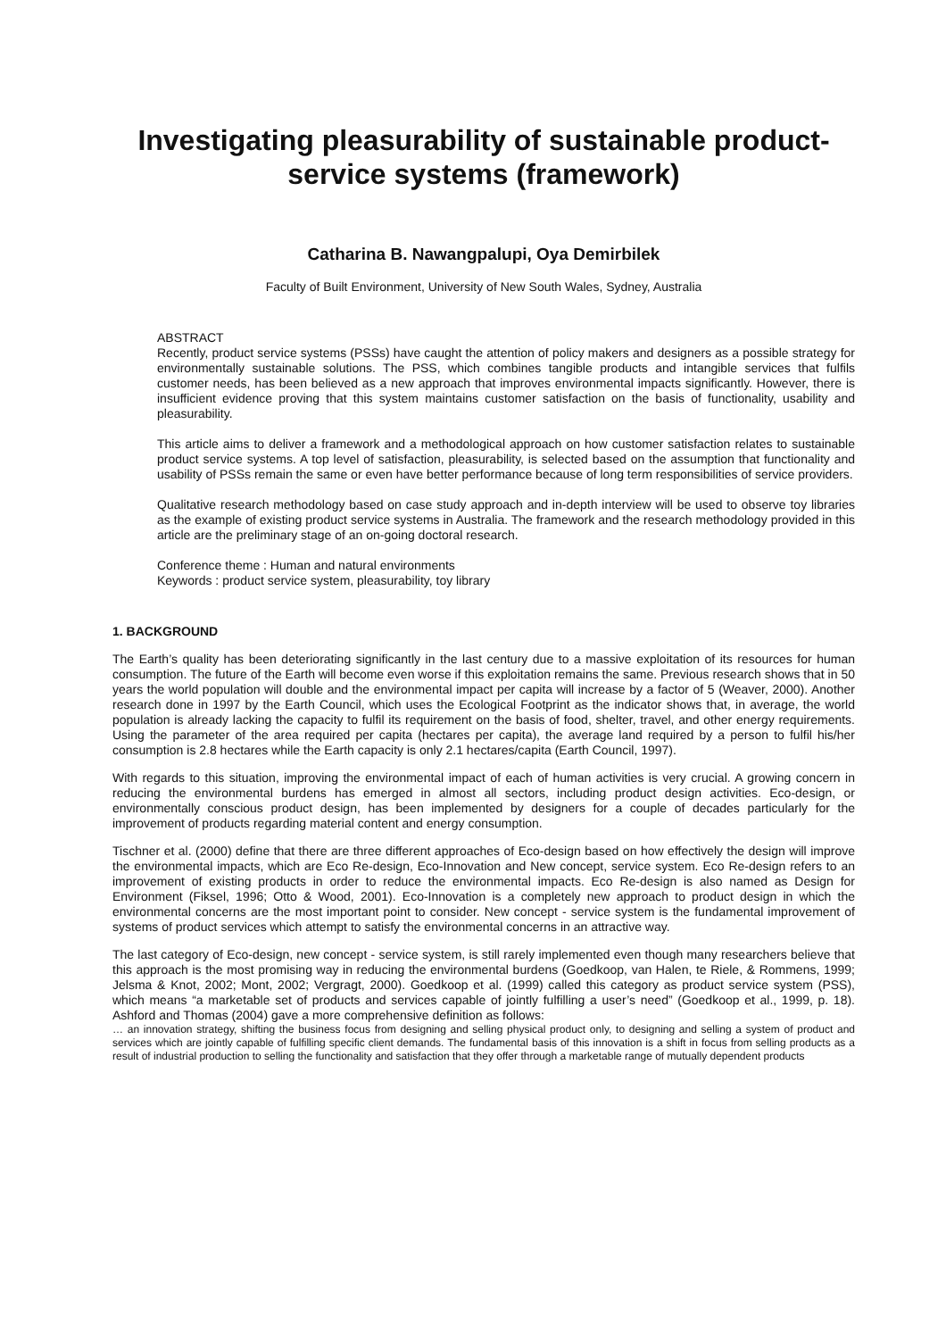Investigating pleasurability of sustainable product-service systems (framework)
Catharina B. Nawangpalupi, Oya Demirbilek
Faculty of Built Environment, University of New South Wales, Sydney, Australia
ABSTRACT
Recently, product service systems (PSSs) have caught the attention of policy makers and designers as a possible strategy for environmentally sustainable solutions. The PSS, which combines tangible products and intangible services that fulfils customer needs, has been believed as a new approach that improves environmental impacts significantly. However, there is insufficient evidence proving that this system maintains customer satisfaction on the basis of functionality, usability and pleasurability.
This article aims to deliver a framework and a methodological approach on how customer satisfaction relates to sustainable product service systems. A top level of satisfaction, pleasurability, is selected based on the assumption that functionality and usability of PSSs remain the same or even have better performance because of long term responsibilities of service providers.
Qualitative research methodology based on case study approach and in-depth interview will be used to observe toy libraries as the example of existing product service systems in Australia. The framework and the research methodology provided in this article are the preliminary stage of an on-going doctoral research.
Conference theme : Human and natural environments
Keywords : product service system, pleasurability, toy library
1. BACKGROUND
The Earth’s quality has been deteriorating significantly in the last century due to a massive exploitation of its resources for human consumption. The future of the Earth will become even worse if this exploitation remains the same. Previous research shows that in 50 years the world population will double and the environmental impact per capita will increase by a factor of 5 (Weaver, 2000). Another research done in 1997 by the Earth Council, which uses the Ecological Footprint as the indicator shows that, in average, the world population is already lacking the capacity to fulfil its requirement on the basis of food, shelter, travel, and other energy requirements. Using the parameter of the area required per capita (hectares per capita), the average land required by a person to fulfil his/her consumption is 2.8 hectares while the Earth capacity is only 2.1 hectares/capita (Earth Council, 1997).
With regards to this situation, improving the environmental impact of each of human activities is very crucial. A growing concern in reducing the environmental burdens has emerged in almost all sectors, including product design activities. Eco-design, or environmentally conscious product design, has been implemented by designers for a couple of decades particularly for the improvement of products regarding material content and energy consumption.
Tischner et al. (2000) define that there are three different approaches of Eco-design based on how effectively the design will improve the environmental impacts, which are Eco Re-design, Eco-Innovation and New concept, service system. Eco Re-design refers to an improvement of existing products in order to reduce the environmental impacts. Eco Re-design is also named as Design for Environment (Fiksel, 1996; Otto & Wood, 2001). Eco-Innovation is a completely new approach to product design in which the environmental concerns are the most important point to consider. New concept - service system is the fundamental improvement of systems of product services which attempt to satisfy the environmental concerns in an attractive way.
The last category of Eco-design, new concept - service system, is still rarely implemented even though many researchers believe that this approach is the most promising way in reducing the environmental burdens (Goedkoop, van Halen, te Riele, & Rommens, 1999; Jelsma & Knot, 2002; Mont, 2002; Vergragt, 2000). Goedkoop et al. (1999) called this category as product service system (PSS), which means “a marketable set of products and services capable of jointly fulfilling a user’s need” (Goedkoop et al., 1999, p. 18). Ashford and Thomas (2004) gave a more comprehensive definition as follows:
… an innovation strategy, shifting the business focus from designing and selling physical product only, to designing and selling a system of product and services which are jointly capable of fulfilling specific client demands. The fundamental basis of this innovation is a shift in focus from selling products as a result of industrial production to selling the functionality and satisfaction that they offer through a marketable range of mutually dependent products